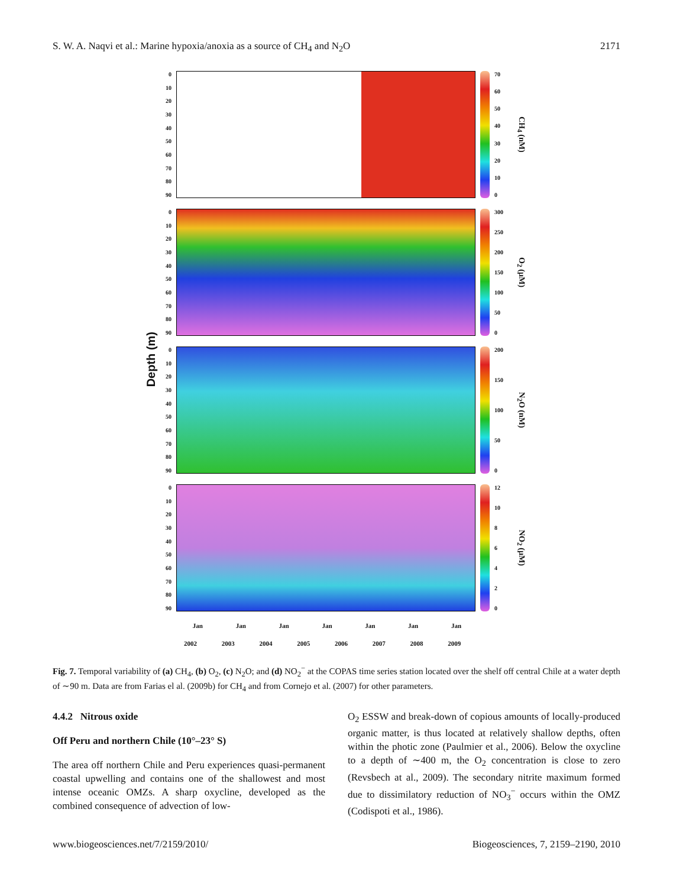S. W. A. Naqvi et al.: Marine hypoxia/anoxia as a source of CH<sub>4</sub> and N<sub>2</sub>O 2171
Depth (m)
0
10
20
30
40
50
60
70
80
90
70
60
50
40
30
20
10
0
CH<sub>4</sub> (nM)
0
10
20
30
40
50
60
70
80
90
300
250
200
150
100
50
0
O<sub>2</sub> (µM)
0
10
20
30
40
50
60
70
80
90
200
150
100
50
0
N<sub>2</sub>O (nM)
0
10
20
30
40
50
60
70
80
90
12
10
86420
NO<sub>2</sub> (µM)
Jan Jan Jan Jan Jan Jan Jan
2002 2003 2004 2005 2006 2007 2008 2009
Fig. 7. Temporal variability of (a) CH<sub>4</sub>, (b) O<sub>2</sub>, (c) N<sub>2</sub>O; and (d) NO<sub>2</sub><sup>−</sup> at the COPAS time series station located over the shelf off central Chile at a water depth of ∼90 m. Data are from Farias el al. (2009b) for CH<sub>4</sub> and from Cornejo et al. (2007) for other parameters.
4.4.2 Nitrous oxide
Off Peru and northern Chile (10°–23° S)
The area off northern Chile and Peru experiences quasi-permanent coastal upwelling and contains one of the shallowest and most intense oceanic OMZs. A sharp oxycline, developed as the combined consequence of advection of low-
O<sub>2</sub> ESSW and break-down of copious amounts of locally-produced organic matter, is thus located at relatively shallow depths, often within the photic zone (Paulmier et al., 2006). Below the oxycline to a depth of ∼400 m, the O<sub>2</sub> concentration is close to zero (Revsbech at al., 2009). The secondary nitrite maximum formed due to dissimilatory reduction of NO<sub>3</sub><sup>−</sup> occurs within the OMZ (Codispoti et al., 1986).
www.biogeosciences.net/7/2159/2010/ Biogeosciences, 7, 2159–2190, 2010